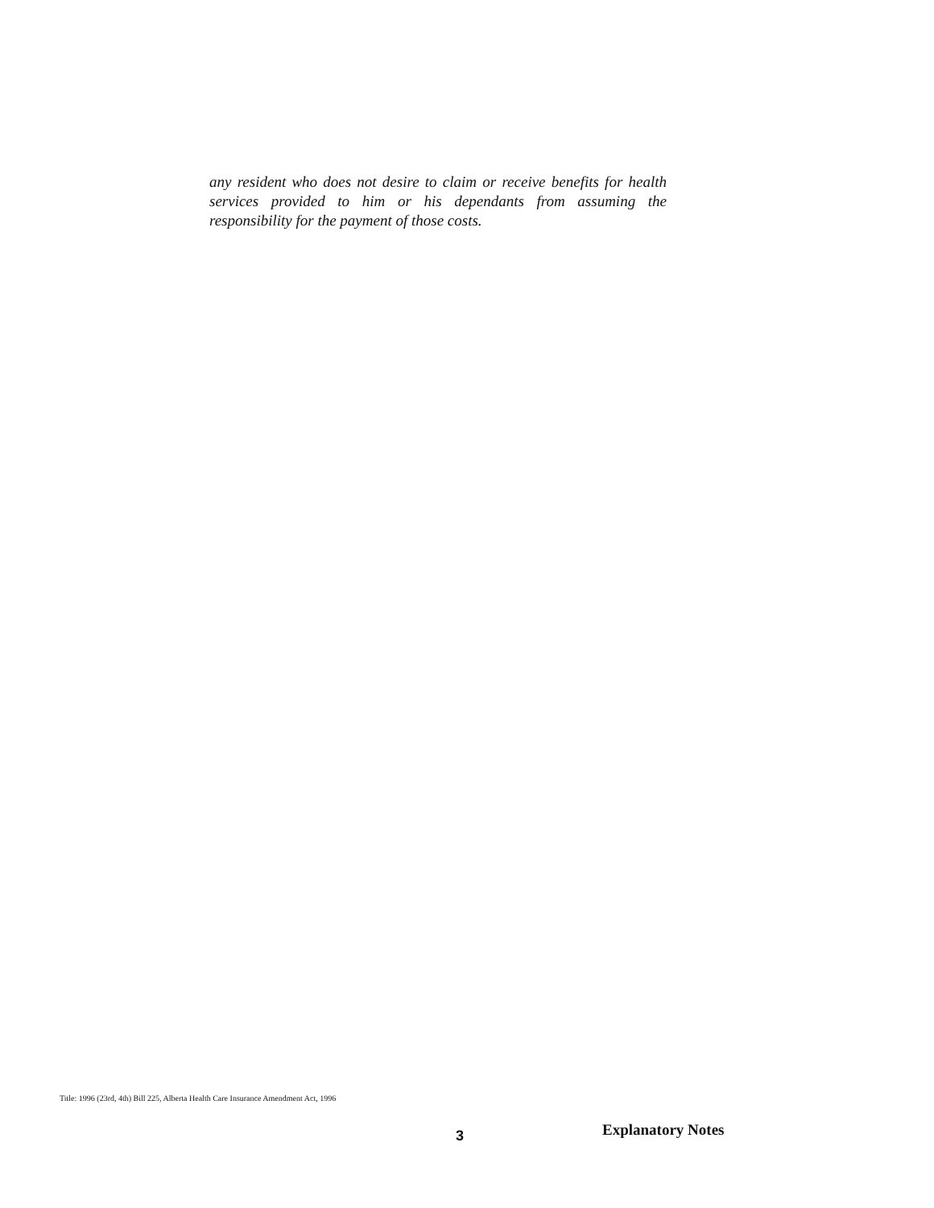any resident who does not desire to claim or receive benefits for health services provided to him or his dependants from assuming the responsibility for the payment of those costs.
Title: 1996 (23rd, 4th) Bill 225, Alberta Health Care Insurance Amendment Act, 1996
3 Explanatory Notes